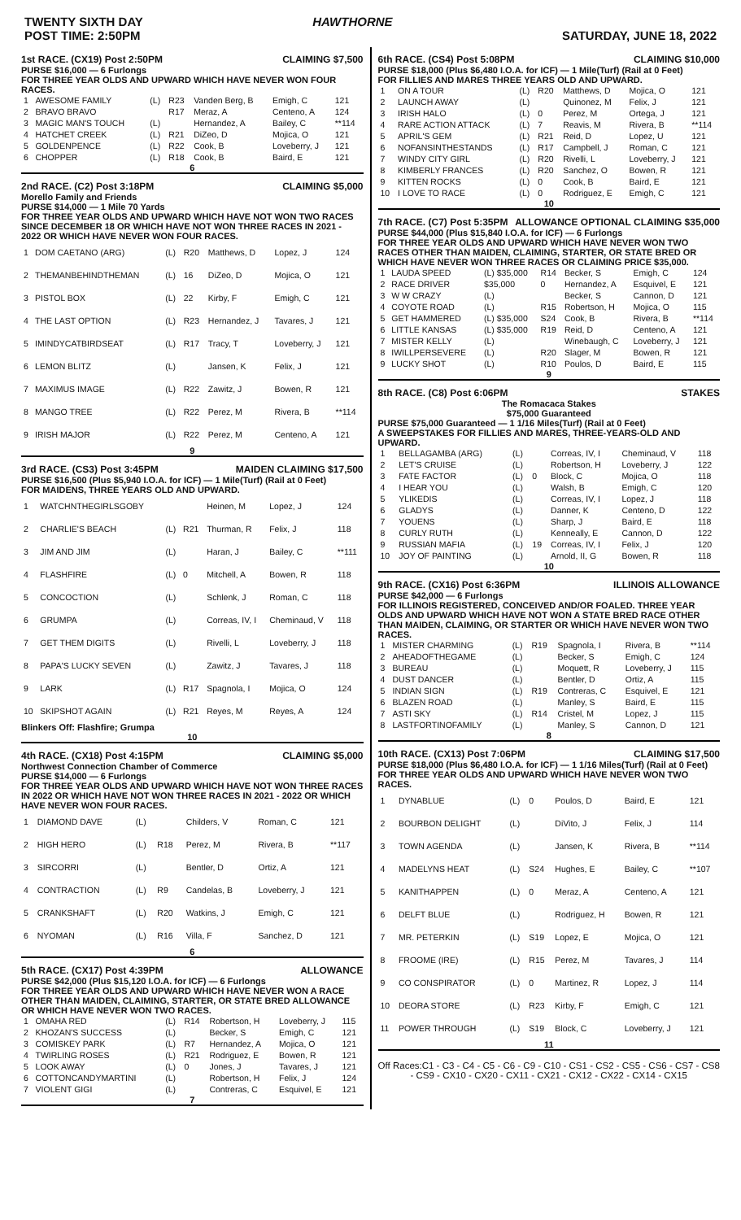TWENTY SIXTH DAY
POST TIME: 2:50PM
HAWTHORNE SATURDAY, JUNE 18, 2022
1st RACE. (CX19) Post 2:50PM CLAIMING $7,500
PURSE $16,000 — 6 Furlongs
FOR THREE YEAR OLDS AND UPWARD WHICH HAVE NEVER WON FOUR RACES.
| 1 | AWESOME FAMILY | (L) | R23 | Vanden Berg, B | Emigh, C | 121 |
| 2 | BRAVO BRAVO | | R17 | Meraz, A | Centeno, A | 124 |
| 3 | MAGIC MAN'S TOUCH | (L) | | Hernandez, A | Bailey, C | **114 |
| 4 | HATCHET CREEK | (L) | R21 | DiZeo, D | Mojica, O | 121 |
| 5 | GOLDENPENCE | (L) | R22 | Cook, B | Loveberry, J | 121 |
| 6 | CHOPPER | (L) | R18 | Cook, B | Baird, E | 121 |
6
2nd RACE. (C2) Post 3:18PM CLAIMING $5,000
Morello Family and Friends
PURSE $14,000 — 1 Mile 70 Yards
FOR THREE YEAR OLDS AND UPWARD WHICH HAVE NOT WON TWO RACES SINCE DECEMBER 18 OR WHICH HAVE NOT WON THREE RACES IN 2021 - 2022 OR WHICH HAVE NEVER WON FOUR RACES.
| 1 | DOM CAETANO (ARG) | (L) | R20 | Matthews, D | Lopez, J | 124 |
| 2 | THEMANBEHINDTHEMAN | (L) | 16 | DiZeo, D | Mojica, O | 121 |
| 3 | PISTOL BOX | (L) | 22 | Kirby, F | Emigh, C | 121 |
| 4 | THE LAST OPTION | (L) | R23 | Hernandez, J | Tavares, J | 121 |
| 5 | IMINDYCATBIRDSEAT | (L) | R17 | Tracy, T | Loveberry, J | 121 |
| 6 | LEMON BLITZ | (L) | | Jansen, K | Felix, J | 121 |
| 7 | MAXIMUS IMAGE | (L) | R22 | Zawitz, J | Bowen, R | 121 |
| 8 | MANGO TREE | (L) | R22 | Perez, M | Rivera, B | **114 |
| 9 | IRISH MAJOR | (L) | R22 | Perez, M | Centeno, A | 121 |
9
3rd RACE. (CS3) Post 3:45PM MAIDEN CLAIMING $17,500
PURSE $16,500 (Plus $5,940 I.O.A. for ICF) — 1 Mile(Turf) (Rail at 0 Feet)
FOR MAIDENS, THREE YEARS OLD AND UPWARD.
| 1 | WATCHNTHEGIRLSGOBY | | | Heinen, M | Lopez, J | 124 |
| 2 | CHARLIE'S BEACH | (L) | R21 | Thurman, R | Felix, J | 118 |
| 3 | JIM AND JIM | (L) | | Haran, J | Bailey, C | **111 |
| 4 | FLASHFIRE | (L) | 0 | Mitchell, A | Bowen, R | 118 |
| 5 | CONCOCTION | (L) | | Schlenk, J | Roman, C | 118 |
| 6 | GRUMPA | (L) | | Correas, IV, I | Cheminaud, V | 118 |
| 7 | GET THEM DIGITS | (L) | | Rivelli, L | Loveberry, J | 118 |
| 8 | PAPA'S LUCKY SEVEN | (L) | | Zawitz, J | Tavares, J | 118 |
| 9 | LARK | (L) | R17 | Spagnola, I | Mojica, O | 124 |
| 10 | SKIPSHOT AGAIN | (L) | R21 | Reyes, M | Reyes, A | 124 |
Blinkers Off: Flashfire; Grumpa
10
4th RACE. (CX18) Post 4:15PM CLAIMING $5,000
Northwest Connection Chamber of Commerce
PURSE $14,000 — 6 Furlongs
FOR THREE YEAR OLDS AND UPWARD WHICH HAVE NOT WON THREE RACES IN 2022 OR WHICH HAVE NOT WON THREE RACES IN 2021 - 2022 OR WHICH HAVE NEVER WON FOUR RACES.
| 1 | DIAMOND DAVE | (L) | | Childers, V | Roman, C | 121 |
| 2 | HIGH HERO | (L) | R18 | Perez, M | Rivera, B | **117 |
| 3 | SIRCORRI | (L) | | Bentler, D | Ortiz, A | 121 |
| 4 | CONTRACTION | (L) | R9 | Candelas, B | Loveberry, J | 121 |
| 5 | CRANKSHAFT | (L) | R20 | Watkins, J | Emigh, C | 121 |
| 6 | NYOMAN | (L) | R16 | Villa, F | Sanchez, D | 121 |
6
5th RACE. (CX17) Post 4:39PM ALLOWANCE
PURSE $42,000 (Plus $15,120 I.O.A. for ICF) — 6 Furlongs
FOR THREE YEAR OLDS AND UPWARD WHICH HAVE NEVER WON A RACE OTHER THAN MAIDEN, CLAIMING, STARTER, OR STATE BRED ALLOWANCE OR WHICH HAVE NEVER WON TWO RACES.
| 1 | OMAHA RED | (L) | R14 | Robertson, H | Loveberry, J | 115 |
| 2 | KHOZAN'S SUCCESS | (L) | | Becker, S | Emigh, C | 121 |
| 3 | COMISKEY PARK | (L) | R7 | Hernandez, A | Mojica, O | 121 |
| 4 | TWIRLING ROSES | (L) | R21 | Rodriguez, E | Bowen, R | 121 |
| 5 | LOOK AWAY | (L) | 0 | Jones, J | Tavares, J | 121 |
| 6 | COTTONCANDYMARTINI | (L) | | Robertson, H | Felix, J | 124 |
| 7 | VIOLENT GIGI | (L) | | Contreras, C | Esquivel, E | 121 |
7
6th RACE. (CS4) Post 5:08PM CLAIMING $10,000
PURSE $18,000 (Plus $6,480 I.O.A. for ICF) — 1 Mile(Turf) (Rail at 0 Feet)
FOR FILLIES AND MARES THREE YEARS OLD AND UPWARD.
| 1 | ON A TOUR | (L) | R20 | Matthews, D | Mojica, O | 121 |
| 2 | LAUNCH AWAY | (L) | | Quinonez, M | Felix, J | 121 |
| 3 | IRISH HALO | (L) | 0 | Perez, M | Ortega, J | 121 |
| 4 | RARE ACTION ATTACK | (L) | 7 | Reavis, M | Rivera, B | **114 |
| 5 | APRIL'S GEM | (L) | R21 | Reid, D | Lopez, U | 121 |
| 6 | NOFANSINTHESTANDS | (L) | R17 | Campbell, J | Roman, C | 121 |
| 7 | WINDY CITY GIRL | (L) | R20 | Rivelli, L | Loveberry, J | 121 |
| 8 | KIMBERLY FRANCES | (L) | R20 | Sanchez, O | Bowen, R | 121 |
| 9 | KITTEN ROCKS | (L) | 0 | Cook, B | Baird, E | 121 |
| 10 | I LOVE TO RACE | (L) | 0 | Rodriguez, E | Emigh, C | 121 |
10
7th RACE. (C7) Post 5:35PM ALLOWANCE OPTIONAL CLAIMING $35,000
PURSE $44,000 (Plus $15,840 I.O.A. for ICF) — 6 Furlongs
FOR THREE YEAR OLDS AND UPWARD WHICH HAVE NEVER WON TWO RACES OTHER THAN MAIDEN, CLAIMING, STARTER, OR STATE BRED OR WHICH HAVE NEVER WON THREE RACES OR CLAIMING PRICE $35,000.
| 1 | LAUDA SPEED | (L) $35,000 | R14 | Becker, S | Emigh, C | 124 |
| 2 | RACE DRIVER | $35,000 | 0 | Hernandez, A | Esquivel, E | 121 |
| 3 | W W CRAZY | (L) | | Becker, S | Cannon, D | 121 |
| 4 | COYOTE ROAD | (L) | R15 | Robertson, H | Mojica, O | 115 |
| 5 | GET HAMMERED | (L) $35,000 | S24 | Cook, B | Rivera, B | **114 |
| 6 | LITTLE KANSAS | (L) $35,000 | R19 | Reid, D | Centeno, A | 121 |
| 7 | MISTER KELLY | (L) | | Winebaugh, C | Loveberry, J | 121 |
| 8 | IWILLPERSEVERE | (L) | R20 | Slager, M | Bowen, R | 121 |
| 9 | LUCKY SHOT | (L) | R10 | Poulos, D | Baird, E | 115 |
9
8th RACE. (C8) Post 6:06PM STAKES
The Romacaca Stakes
$75,000 Guaranteed
PURSE $75,000 Guaranteed — 1 1/16 Miles(Turf) (Rail at 0 Feet)
A SWEEPSTAKES FOR FILLIES AND MARES, THREE-YEARS-OLD AND UPWARD.
| 1 | BELLAGAMBA (ARG) | (L) | | Correas, IV, I | Cheminaud, V | 118 |
| 2 | LET'S CRUISE | (L) | | Robertson, H | Loveberry, J | 122 |
| 3 | FATE FACTOR | (L) | 0 | Block, C | Mojica, O | 118 |
| 4 | I HEAR YOU | (L) | | Walsh, B | Emigh, C | 120 |
| 5 | YLIKEDIS | (L) | | Correas, IV, I | Lopez, J | 118 |
| 6 | GLADYS | (L) | | Danner, K | Centeno, D | 122 |
| 7 | YOUENS | (L) | | Sharp, J | Baird, E | 118 |
| 8 | CURLY RUTH | (L) | | Kenneally, E | Cannon, D | 122 |
| 9 | RUSSIAN MAFIA | (L) | 19 | Correas, IV, I | Felix, J | 120 |
| 10 | JOY OF PAINTING | (L) | | Arnold, II, G | Bowen, R | 118 |
10
9th RACE. (CX16) Post 6:36PM ILLINOIS ALLOWANCE
PURSE $42,000 — 6 Furlongs
FOR ILLINOIS REGISTERED, CONCEIVED AND/OR FOALED. THREE YEAR OLDS AND UPWARD WHICH HAVE NOT WON A STATE BRED RACE OTHER THAN MAIDEN, CLAIMING, OR STARTER OR WHICH HAVE NEVER WON TWO RACES.
| 1 | MISTER CHARMING | (L) | R19 | Spagnola, I | Rivera, B | **114 |
| 2 | AHEADOFTHEGAME | (L) | | Becker, S | Emigh, C | 124 |
| 3 | BUREAU | (L) | | Moquett, R | Loveberry, J | 115 |
| 4 | DUST DANCER | (L) | | Bentler, D | Ortiz, A | 115 |
| 5 | INDIAN SIGN | (L) | R19 | Contreras, C | Esquivel, E | 121 |
| 6 | BLAZEN ROAD | (L) | | Manley, S | Baird, E | 115 |
| 7 | ASTI SKY | (L) | R14 | Cristel, M | Lopez, J | 115 |
| 8 | LASTFORTINOFAMILY | (L) | | Manley, S | Cannon, D | 121 |
8
10th RACE. (CX13) Post 7:06PM CLAIMING $17,500
PURSE $18,000 (Plus $6,480 I.O.A. for ICF) — 1 1/16 Miles(Turf) (Rail at 0 Feet)
FOR THREE YEAR OLDS AND UPWARD WHICH HAVE NEVER WON TWO RACES.
| 1 | DYNABLUE | (L) | 0 | Poulos, D | Baird, E | 121 |
| 2 | BOURBON DELIGHT | (L) | | DiVito, J | Felix, J | 114 |
| 3 | TOWN AGENDA | (L) | | Jansen, K | Rivera, B | **114 |
| 4 | MADELYNS HEAT | (L) | S24 | Hughes, E | Bailey, C | **107 |
| 5 | KANITHAPPEN | (L) | 0 | Meraz, A | Centeno, A | 121 |
| 6 | DELFT BLUE | (L) | | Rodriguez, H | Bowen, R | 121 |
| 7 | MR. PETERKIN | (L) | S19 | Lopez, E | Mojica, O | 121 |
| 8 | FROOME (IRE) | (L) | R15 | Perez, M | Tavares, J | 114 |
| 9 | CO CONSPIRATOR | (L) | 0 | Martinez, R | Lopez, J | 114 |
| 10 | DEORA STORE | (L) | R23 | Kirby, F | Emigh, C | 121 |
| 11 | POWER THROUGH | (L) | S19 | Block, C | Loveberry, J | 121 |
11
Off Races:C1 - C3 - C4 - C5 - C6 - C9 - C10 - CS1 - CS2 - CS5 - CS6 - CS7 - CS8 - CS9 - CX10 - CX20 - CX11 - CX21 - CX12 - CX22 - CX14 - CX15